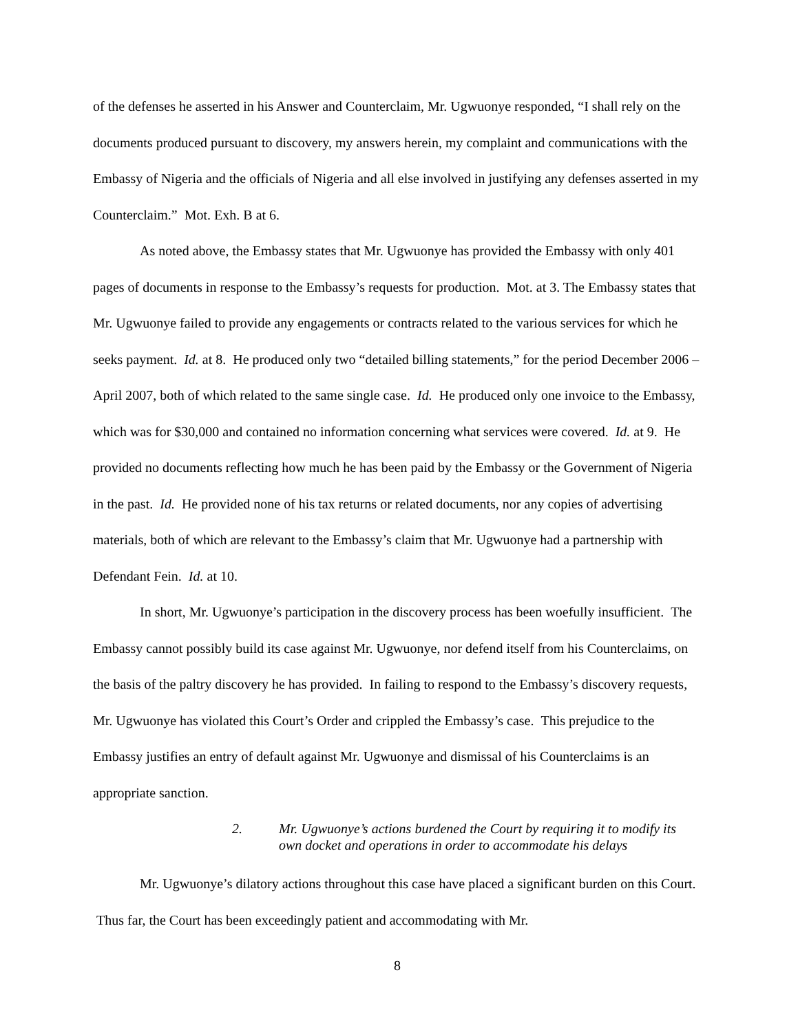of the defenses he asserted in his Answer and Counterclaim, Mr. Ugwuonye responded, “I shall rely on the documents produced pursuant to discovery, my answers herein, my complaint and communications with the Embassy of Nigeria and the officials of Nigeria and all else involved in justifying any defenses asserted in my Counterclaim.” Mot. Exh. B at 6.
As noted above, the Embassy states that Mr. Ugwuonye has provided the Embassy with only 401 pages of documents in response to the Embassy’s requests for production. Mot. at 3. The Embassy states that Mr. Ugwuonye failed to provide any engagements or contracts related to the various services for which he seeks payment. Id. at 8. He produced only two “detailed billing statements,” for the period December 2006 – April 2007, both of which related to the same single case. Id. He produced only one invoice to the Embassy, which was for $30,000 and contained no information concerning what services were covered. Id. at 9. He provided no documents reflecting how much he has been paid by the Embassy or the Government of Nigeria in the past. Id. He provided none of his tax returns or related documents, nor any copies of advertising materials, both of which are relevant to the Embassy’s claim that Mr. Ugwuonye had a partnership with Defendant Fein. Id. at 10.
In short, Mr. Ugwuonye’s participation in the discovery process has been woefully insufficient. The Embassy cannot possibly build its case against Mr. Ugwuonye, nor defend itself from his Counterclaims, on the basis of the paltry discovery he has provided. In failing to respond to the Embassy’s discovery requests, Mr. Ugwuonye has violated this Court’s Order and crippled the Embassy’s case. This prejudice to the Embassy justifies an entry of default against Mr. Ugwuonye and dismissal of his Counterclaims is an appropriate sanction.
2. Mr. Ugwuonye’s actions burdened the Court by requiring it to modify its own docket and operations in order to accommodate his delays
Mr. Ugwuonye’s dilatory actions throughout this case have placed a significant burden on this Court. Thus far, the Court has been exceedingly patient and accommodating with Mr.
8